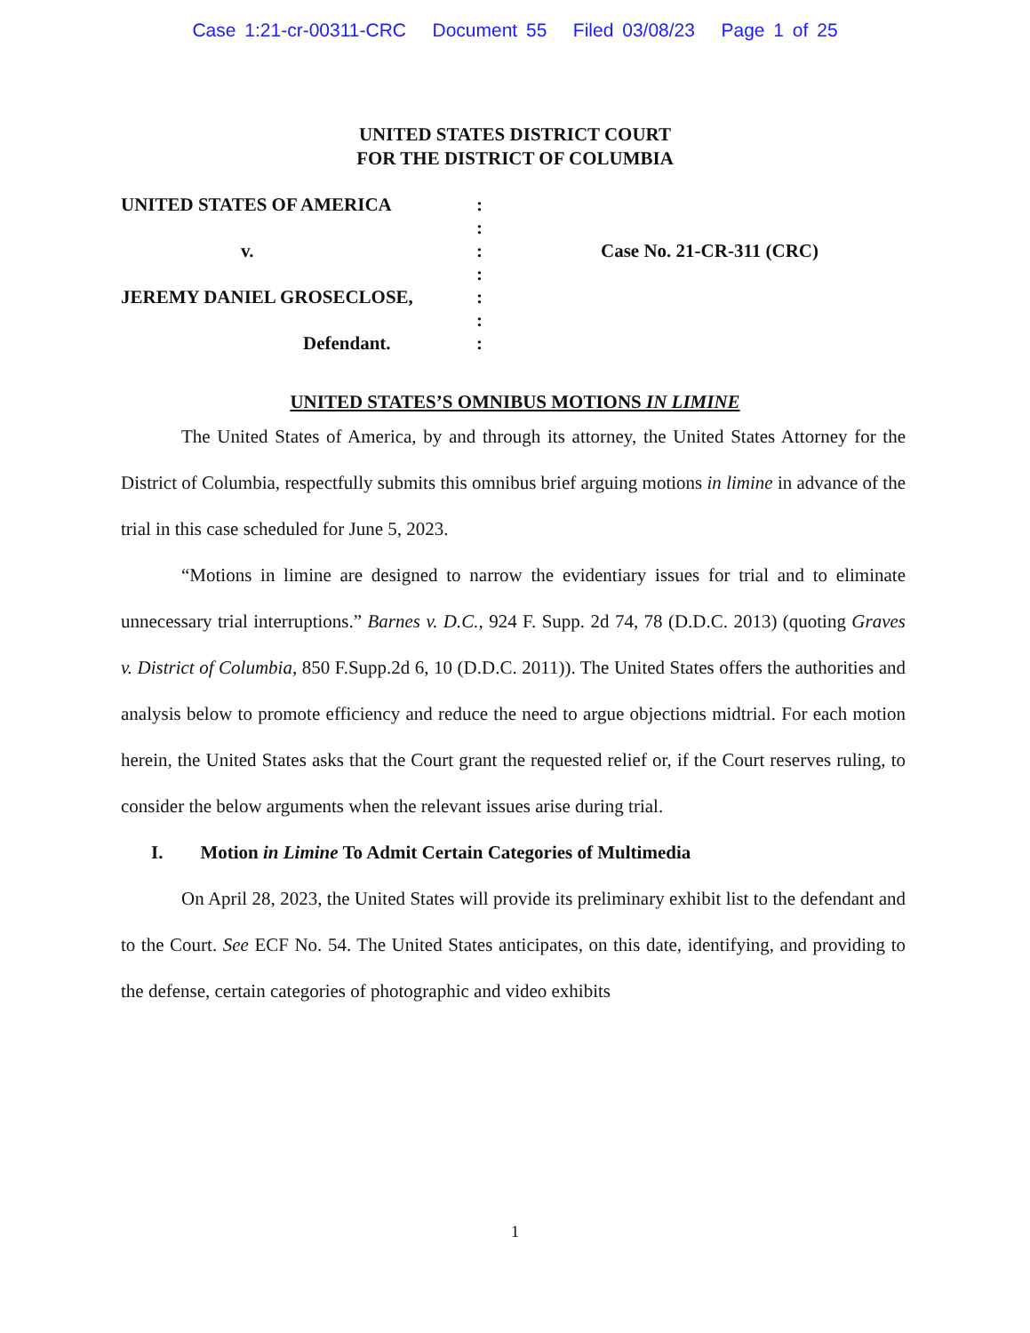Case 1:21-cr-00311-CRC Document 55 Filed 03/08/23 Page 1 of 25
UNITED STATES DISTRICT COURT
FOR THE DISTRICT OF COLUMBIA
UNITED STATES OF AMERICA
v.
JEREMY DANIEL GROSECLOSE,
Defendant.
:
:
:
:
:
:
:
Case No. 21-CR-311 (CRC)
UNITED STATES’S OMNIBUS MOTIONS IN LIMINE
The United States of America, by and through its attorney, the United States Attorney for the District of Columbia, respectfully submits this omnibus brief arguing motions in limine in advance of the trial in this case scheduled for June 5, 2023.
“Motions in limine are designed to narrow the evidentiary issues for trial and to eliminate unnecessary trial interruptions.” Barnes v. D.C., 924 F. Supp. 2d 74, 78 (D.D.C. 2013) (quoting Graves v. District of Columbia, 850 F.Supp.2d 6, 10 (D.D.C. 2011)). The United States offers the authorities and analysis below to promote efficiency and reduce the need to argue objections midtrial. For each motion herein, the United States asks that the Court grant the requested relief or, if the Court reserves ruling, to consider the below arguments when the relevant issues arise during trial.
I. Motion in Limine To Admit Certain Categories of Multimedia
On April 28, 2023, the United States will provide its preliminary exhibit list to the defendant and to the Court. See ECF No. 54. The United States anticipates, on this date, identifying, and providing to the defense, certain categories of photographic and video exhibits
1